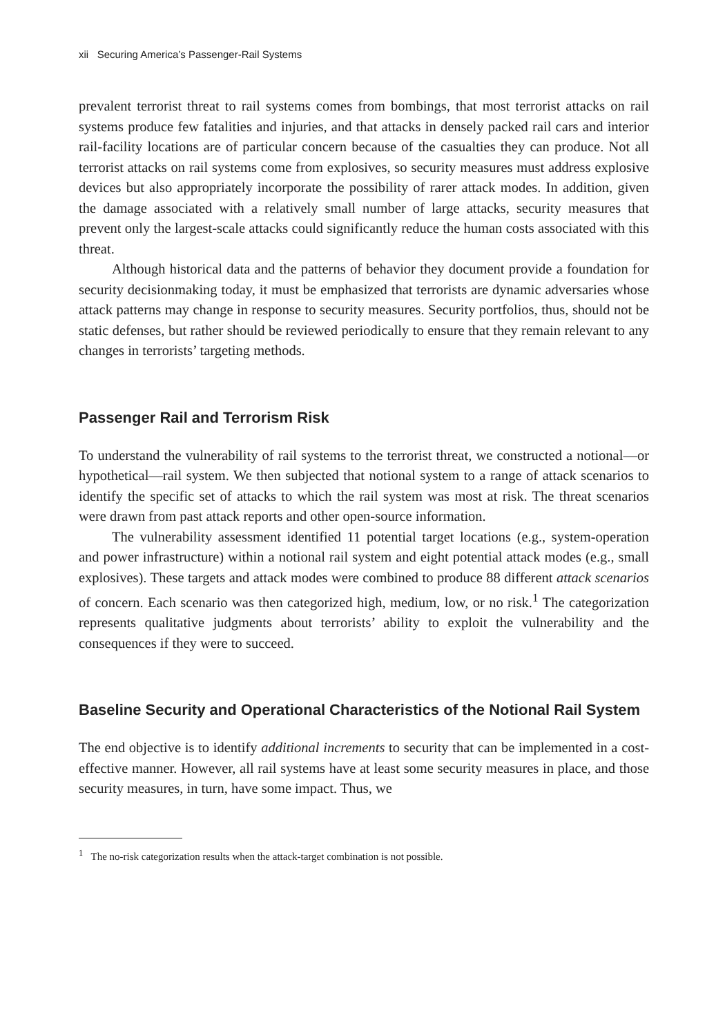xii Securing America’s Passenger-Rail Systems
prevalent terrorist threat to rail systems comes from bombings, that most terrorist attacks on rail systems produce few fatalities and injuries, and that attacks in densely packed rail cars and interior rail-facility locations are of particular concern because of the casualties they can produce. Not all terrorist attacks on rail systems come from explosives, so security measures must address explosive devices but also appropriately incorporate the possibility of rarer attack modes. In addition, given the damage associated with a relatively small number of large attacks, security measures that prevent only the largest-scale attacks could significantly reduce the human costs associated with this threat.
Although historical data and the patterns of behavior they document provide a foundation for security decisionmaking today, it must be emphasized that terrorists are dynamic adversaries whose attack patterns may change in response to security measures. Security portfolios, thus, should not be static defenses, but rather should be reviewed periodically to ensure that they remain relevant to any changes in terrorists’ targeting methods.
Passenger Rail and Terrorism Risk
To understand the vulnerability of rail systems to the terrorist threat, we constructed a notional—or hypothetical—rail system. We then subjected that notional system to a range of attack scenarios to identify the specific set of attacks to which the rail system was most at risk. The threat scenarios were drawn from past attack reports and other open-source information.
The vulnerability assessment identified 11 potential target locations (e.g., system-operation and power infrastructure) within a notional rail system and eight potential attack modes (e.g., small explosives). These targets and attack modes were combined to produce 88 different attack scenarios of concern. Each scenario was then categorized high, medium, low, or no risk.<sup>1</sup> The categorization represents qualitative judgments about terrorists’ ability to exploit the vulnerability and the consequences if they were to succeed.
Baseline Security and Operational Characteristics of the Notional Rail System
The end objective is to identify additional increments to security that can be implemented in a cost-effective manner. However, all rail systems have at least some security measures in place, and those security measures, in turn, have some impact. Thus, we
<sup>1</sup> The no-risk categorization results when the attack-target combination is not possible.